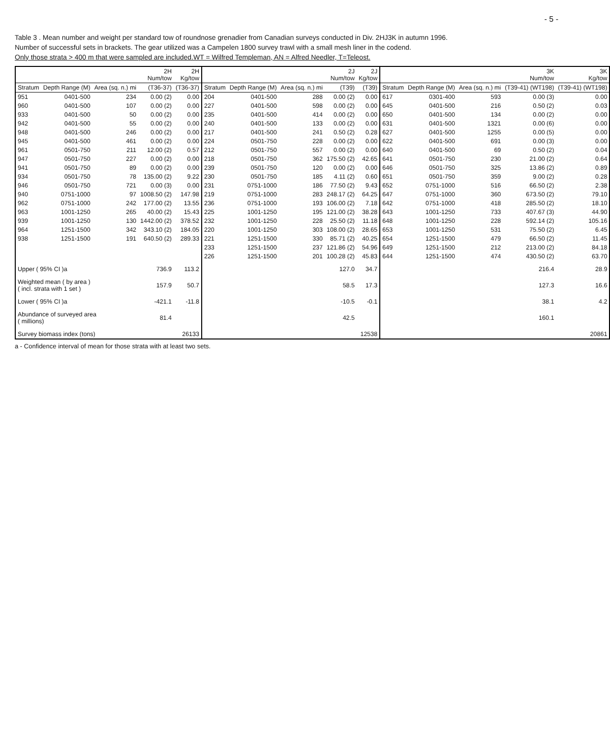- 5 -
Table 3 . Mean number and weight per standard tow of roundnose grenadier from Canadian surveys conducted in Div. 2HJ3K in autumn 1996.
Number of successful sets in brackets. The gear utilized was a Campelen 1800 survey trawl with a small mesh liner in the codend.
Only those strata > 400 m that were sampled are included.WT = Wilfred Templeman, AN = Alfred Needler, T=Teleost.
| | | | 2H Num/tow | 2H Kg/tow | | | | 2J Num/tow | 2J Kg/tow | | | | 3K Num/tow | 3K Kg/tow |
| --- | --- | --- | --- | --- | --- | --- | --- | --- | --- | --- | --- | --- | --- | --- |
| Stratum | Depth Range (M) | Area (sq. n.) mi | (T36-37) | (T36-37) | Stratum | Depth Range (M) | Area (sq. n.) mi | (T39) | (T39) | Stratum | Depth Range (M) | Area (sq. n.) mi | (T39-41) (WT198) | (T39-41) (WT198) |
| 951 | 0401-500 | 234 | 0.00 (2) | 0.00 | 204 | 0401-500 | 288 | 0.00 (2) | 0.00 | 617 | 0301-400 | 593 | 0.00 (3) | 0.00 |
| 960 | 0401-500 | 107 | 0.00 (2) | 0.00 | 227 | 0401-500 | 598 | 0.00 (2) | 0.00 | 645 | 0401-500 | 216 | 0.50 (2) | 0.03 |
| 933 | 0401-500 | 50 | 0.00 (2) | 0.00 | 235 | 0401-500 | 414 | 0.00 (2) | 0.00 | 650 | 0401-500 | 134 | 0.00 (2) | 0.00 |
| 942 | 0401-500 | 55 | 0.00 (2) | 0.00 | 240 | 0401-500 | 133 | 0.00 (2) | 0.00 | 631 | 0401-500 | 1321 | 0.00 (6) | 0.00 |
| 948 | 0401-500 | 246 | 0.00 (2) | 0.00 | 217 | 0401-500 | 241 | 0.50 (2) | 0.28 | 627 | 0401-500 | 1255 | 0.00 (5) | 0.00 |
| 945 | 0401-500 | 461 | 0.00 (2) | 0.00 | 224 | 0501-750 | 228 | 0.00 (2) | 0.00 | 622 | 0401-500 | 691 | 0.00 (3) | 0.00 |
| 961 | 0501-750 | 211 | 12.00 (2) | 0.57 | 212 | 0501-750 | 557 | 0.00 (2) | 0.00 | 640 | 0401-500 | 69 | 0.50 (2) | 0.04 |
| 947 | 0501-750 | 227 | 0.00 (2) | 0.00 | 218 | 0501-750 | 362 | 175.50 (2) | 42.65 | 641 | 0501-750 | 230 | 21.00 (2) | 0.64 |
| 941 | 0501-750 | 89 | 0.00 (2) | 0.00 | 239 | 0501-750 | 120 | 0.00 (2) | 0.00 | 646 | 0501-750 | 325 | 13.86 (2) | 0.89 |
| 934 | 0501-750 | 78 | 135.00 (2) | 9.22 | 230 | 0501-750 | 185 | 4.11 (2) | 0.60 | 651 | 0501-750 | 359 | 9.00 (2) | 0.28 |
| 946 | 0501-750 | 721 | 0.00 (3) | 0.00 | 231 | 0751-1000 | 186 | 77.50 (2) | 9.43 | 652 | 0751-1000 | 516 | 66.50 (2) | 2.38 |
| 940 | 0751-1000 | 97 | 1008.50 (2) | 147.98 | 219 | 0751-1000 | 283 | 248.17 (2) | 64.25 | 647 | 0751-1000 | 360 | 673.50 (2) | 79.10 |
| 962 | 0751-1000 | 242 | 177.00 (2) | 13.55 | 236 | 0751-1000 | 193 | 106.00 (2) | 7.18 | 642 | 0751-1000 | 418 | 285.50 (2) | 18.10 |
| 963 | 1001-1250 | 265 | 40.00 (2) | 15.43 | 225 | 1001-1250 | 195 | 121.00 (2) | 38.28 | 643 | 1001-1250 | 733 | 407.67 (3) | 44.90 |
| 939 | 1001-1250 | 130 | 1442.00 (2) | 378.52 | 232 | 1001-1250 | 228 | 25.50 (2) | 11.18 | 648 | 1001-1250 | 228 | 592.14 (2) | 105.16 |
| 964 | 1251-1500 | 342 | 343.10 (2) | 184.05 | 220 | 1001-1250 | 303 | 108.00 (2) | 28.65 | 653 | 1001-1250 | 531 | 75.50 (2) | 6.45 |
| 938 | 1251-1500 | 191 | 640.50 (2) | 289.33 | 221 | 1251-1500 | 330 | 85.71 (2) | 40.25 | 654 | 1251-1500 | 479 | 66.50 (2) | 11.45 |
| | | | | | 233 | 1251-1500 | 237 | 121.86 (2) | 54.96 | 649 | 1251-1500 | 212 | 213.00 (2) | 84.18 |
| | | | | | 226 | 1251-1500 | 201 | 100.28 (2) | 45.83 | 644 | 1251-1500 | 474 | 430.50 (2) | 63.70 |
| Upper ( 95% CI )a | | | 736.9 | 113.2 | | | | 127.0 | 34.7 | | | | 216.4 | 28.9 |
| Weighted mean ( by area ) ( incl. strata with 1 set ) | | | 157.9 | 50.7 | | | | 58.5 | 17.3 | | | | 127.3 | 16.6 |
| Lower ( 95% CI )a | | | -421.1 | -11.8 | | | | -10.5 | -0.1 | | | | 38.1 | 4.2 |
| Abundance of surveyed area ( millions) | | | 81.4 | | | | | 42.5 | | | | | 160.1 | |
| Survey biomass index (tons) | | | | 26133 | | | | | 12538 | | | | | 20861 |
a - Confidence interval of mean for those strata with at least two sets.